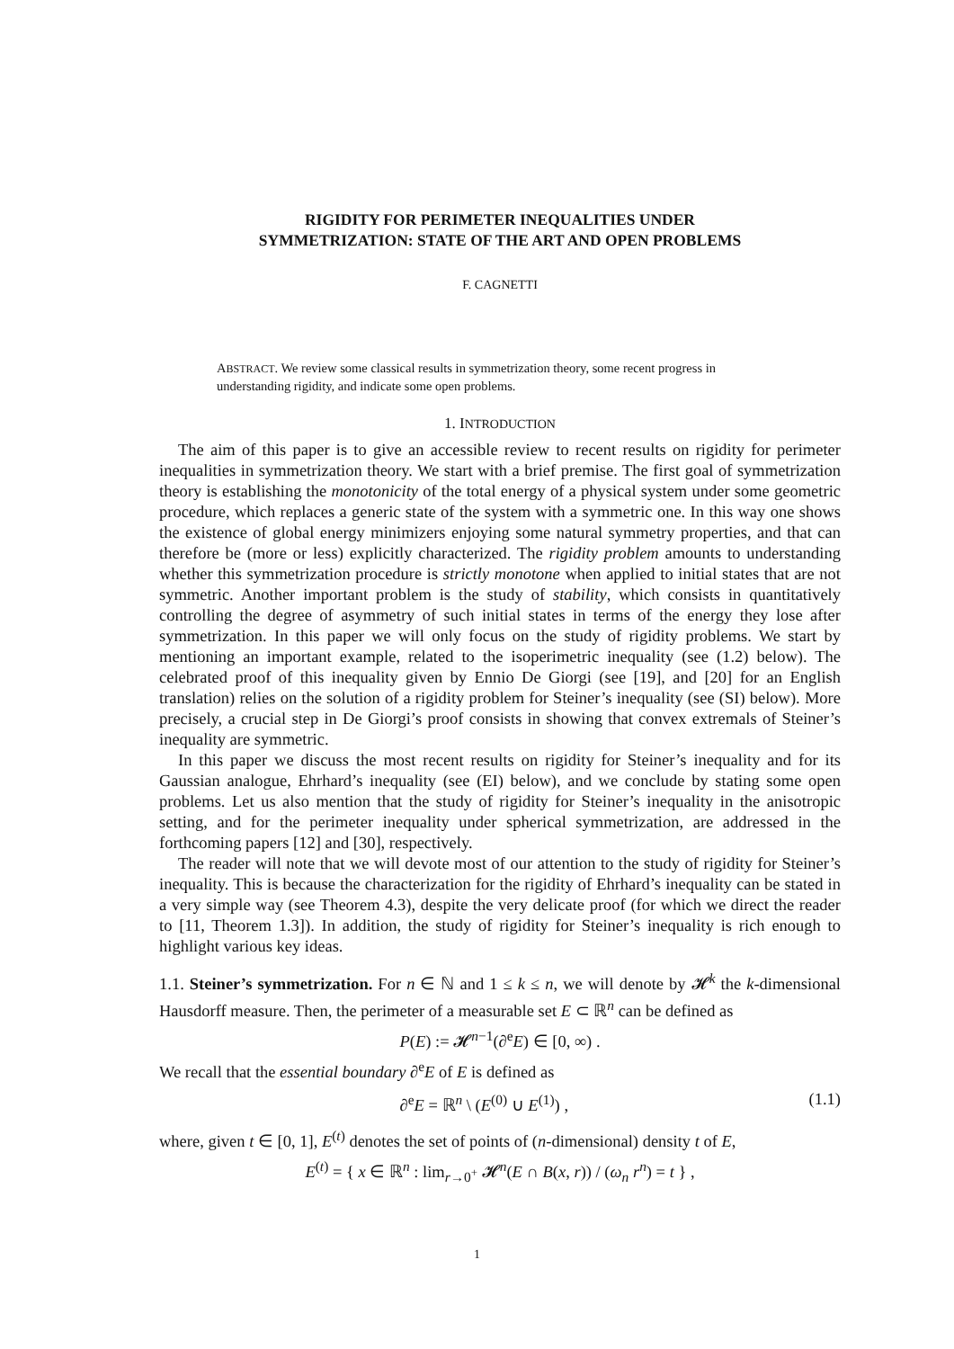RIGIDITY FOR PERIMETER INEQUALITIES UNDER
SYMMETRIZATION: STATE OF THE ART AND OPEN PROBLEMS
F. CAGNETTI
ABSTRACT. We review some classical results in symmetrization theory, some recent progress in understanding rigidity, and indicate some open problems.
1. INTRODUCTION
The aim of this paper is to give an accessible review to recent results on rigidity for perimeter inequalities in symmetrization theory. We start with a brief premise. The first goal of symmetrization theory is establishing the monotonicity of the total energy of a physical system under some geometric procedure, which replaces a generic state of the system with a symmetric one. In this way one shows the existence of global energy minimizers enjoying some natural symmetry properties, and that can therefore be (more or less) explicitly characterized. The rigidity problem amounts to understanding whether this symmetrization procedure is strictly monotone when applied to initial states that are not symmetric. Another important problem is the study of stability, which consists in quantitatively controlling the degree of asymmetry of such initial states in terms of the energy they lose after symmetrization. In this paper we will only focus on the study of rigidity problems. We start by mentioning an important example, related to the isoperimetric inequality (see (1.2) below). The celebrated proof of this inequality given by Ennio De Giorgi (see [19], and [20] for an English translation) relies on the solution of a rigidity problem for Steiner’s inequality (see (SI) below). More precisely, a crucial step in De Giorgi’s proof consists in showing that convex extremals of Steiner’s inequality are symmetric.
In this paper we discuss the most recent results on rigidity for Steiner’s inequality and for its Gaussian analogue, Ehrhard’s inequality (see (EI) below), and we conclude by stating some open problems. Let us also mention that the study of rigidity for Steiner’s inequality in the anisotropic setting, and for the perimeter inequality under spherical symmetrization, are addressed in the forthcoming papers [12] and [30], respectively.
The reader will note that we will devote most of our attention to the study of rigidity for Steiner’s inequality. This is because the characterization for the rigidity of Ehrhard’s inequality can be stated in a very simple way (see Theorem 4.3), despite the very delicate proof (for which we direct the reader to [11, Theorem 1.3]). In addition, the study of rigidity for Steiner’s inequality is rich enough to highlight various key ideas.
1.1. Steiner’s symmetrization. For n ∈ ℕ and 1 ≤ k ≤ n, we will denote by 𝓗<sup>k</sup> the k-dimensional Hausdorff measure. Then, the perimeter of a measurable set E ⊂ ℝ<sup>n</sup> can be defined as
P(E) := 𝓗<sup>n−1</sup>(∂<sup>e</sup>E) ∈ [0, ∞) .
We recall that the essential boundary ∂<sup>e</sup>E of E is defined as
∂<sup>e</sup>E = ℝ<sup>n</sup> \ (E<sup>(0)</sup> ∪ E<sup>(1)</sup>) , (1.1)
where, given t ∈ [0, 1], E<sup>(t)</sup> denotes the set of points of (n-dimensional) density t of E,
E<sup>(t)</sup> = { x ∈ ℝ<sup>n</sup> : lim<sub>r→0<sup>+</sup></sub> 𝓗<sup>n</sup>(E ∩ B(x, r)) / (ω<sub>n</sub> r<sup>n</sup>) = t } ,
1